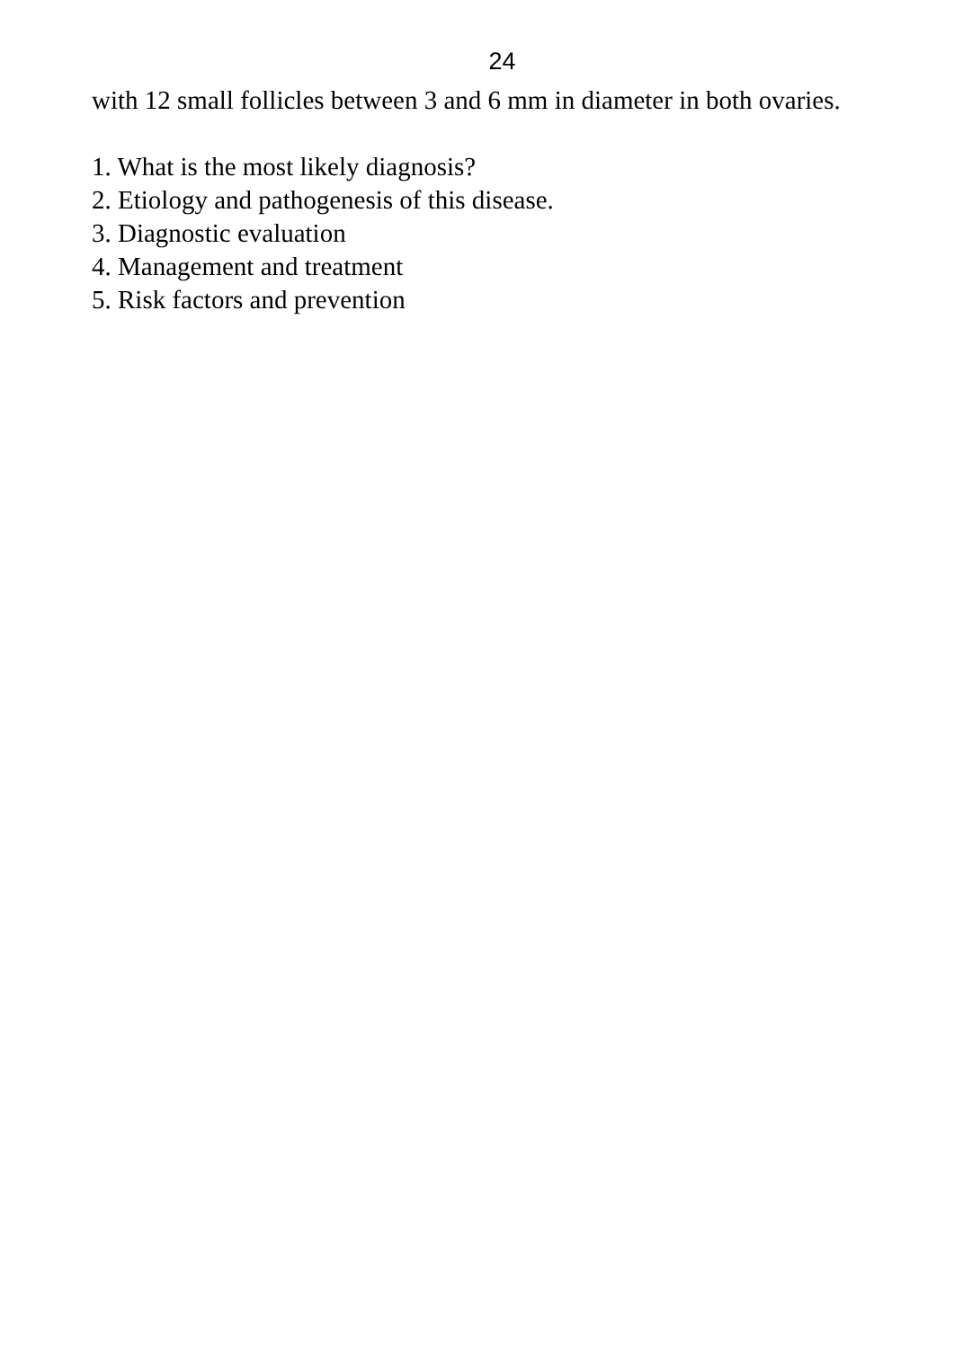24
with 12 small follicles between 3 and 6 mm in diameter in both ovaries.
1. What is the most likely diagnosis?
2. Etiology and pathogenesis of this disease.
3. Diagnostic evaluation
4. Management and treatment
5. Risk factors and prevention